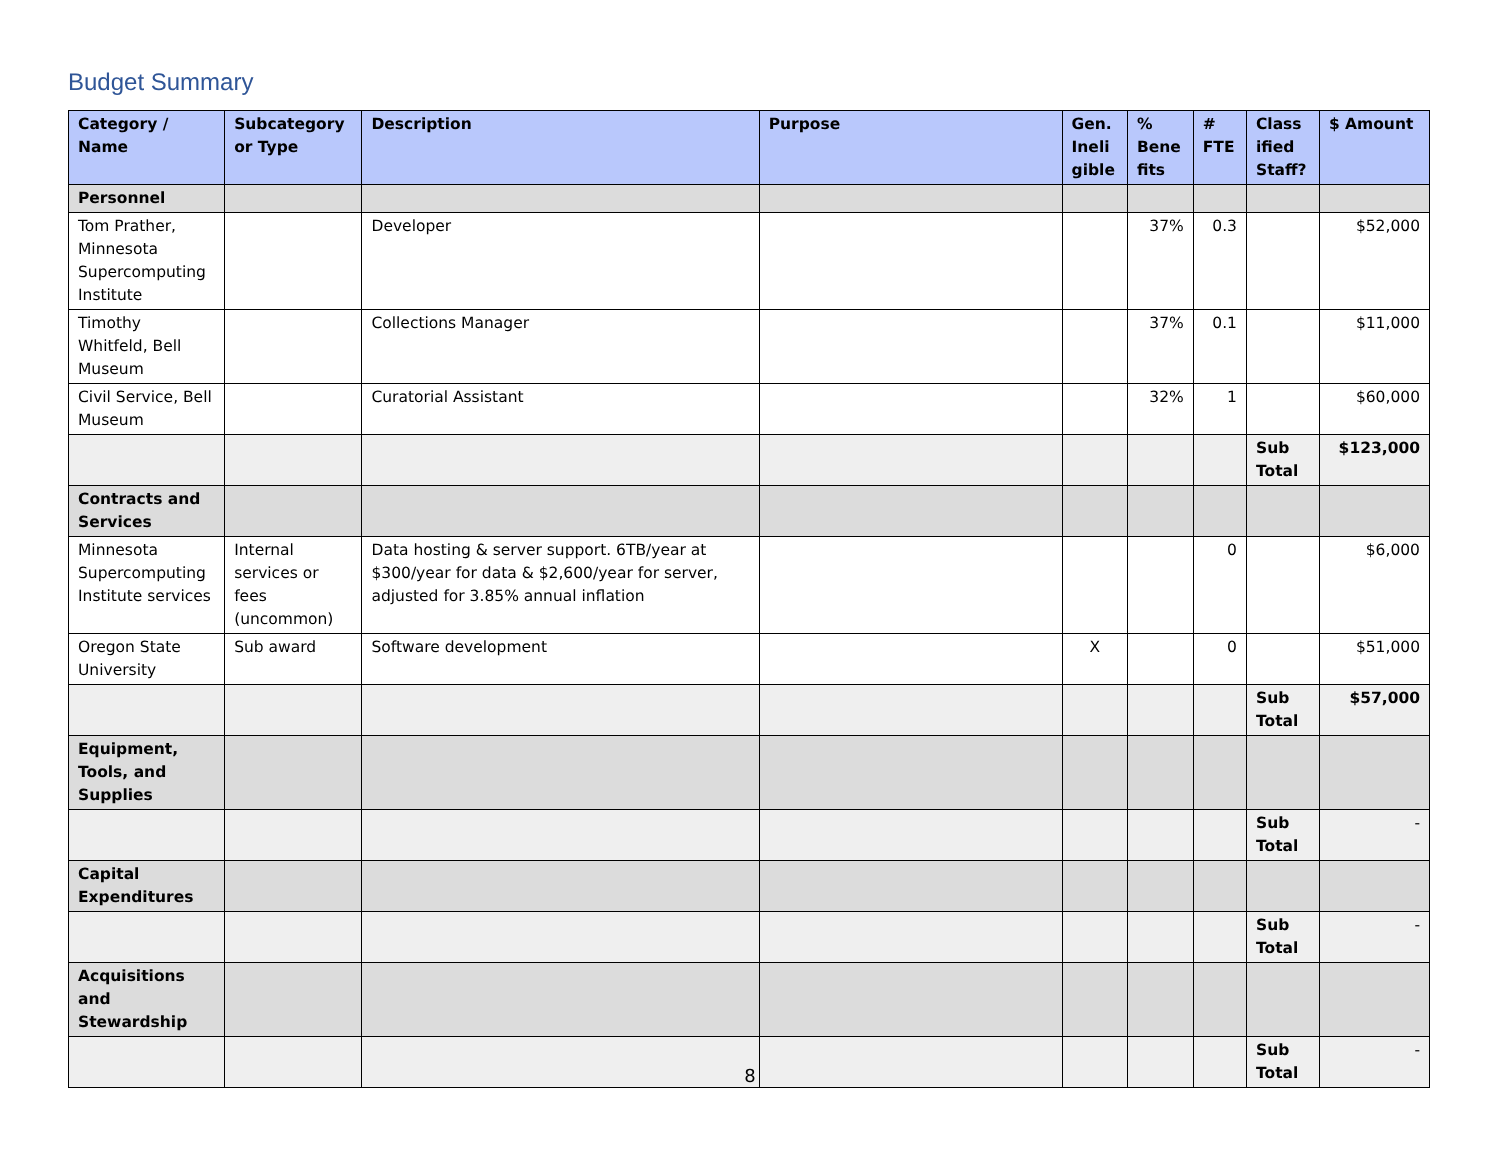Budget Summary
| Category / Name | Subcategory or Type | Description | Purpose | Gen. Ineli gible | % Bene fits | # FTE | Class ified Staff? | $ Amount |
| --- | --- | --- | --- | --- | --- | --- | --- | --- |
| Personnel | | | | | | | | |
| Tom Prather, Minnesota Supercomputing Institute | | Developer | | | 37% | 0.3 | | $52,000 |
| Timothy Whitfeld, Bell Museum | | Collections Manager | | | 37% | 0.1 | | $11,000 |
| Civil Service, Bell Museum | | Curatorial Assistant | | | 32% | 1 | | $60,000 |
| | | | | | | | Sub Total | $123,000 |
| Contracts and Services | | | | | | | | |
| Minnesota Supercomputing Institute services | Internal services or fees (uncommon) | Data hosting & server support. 6TB/year at $300/year for data & $2,600/year for server, adjusted for 3.85% annual inflation | | | | 0 | | $6,000 |
| Oregon State University | Sub award | Software development | | X | | 0 | | $51,000 |
| | | | | | | | Sub Total | $57,000 |
| Equipment, Tools, and Supplies | | | | | | | | |
| | | | | | | | Sub Total | - |
| Capital Expenditures | | | | | | | | |
| | | | | | | | Sub Total | - |
| Acquisitions and Stewardship | | | | | | | | |
| | | | | | | | Sub Total | - |
8